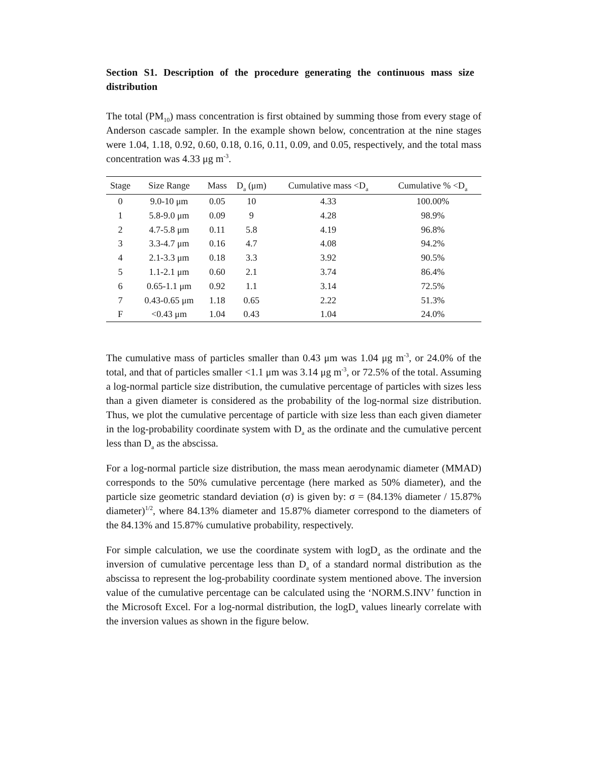Section S1. Description of the procedure generating the continuous mass size distribution
The total (PM<sub>10</sub>) mass concentration is first obtained by summing those from every stage of Anderson cascade sampler. In the example shown below, concentration at the nine stages were 1.04, 1.18, 0.92, 0.60, 0.18, 0.16, 0.11, 0.09, and 0.05, respectively, and the total mass concentration was 4.33 μg m<sup>-3</sup>.
| Stage | Size Range | Mass | D<sub>a</sub> (μm) | Cumulative mass <D<sub>a</sub> | Cumulative % <D<sub>a</sub> |
| --- | --- | --- | --- | --- | --- |
| 0 | 9.0-10 μm | 0.05 | 10 | 4.33 | 100.00% |
| 1 | 5.8-9.0 μm | 0.09 | 9 | 4.28 | 98.9% |
| 2 | 4.7-5.8 μm | 0.11 | 5.8 | 4.19 | 96.8% |
| 3 | 3.3-4.7 μm | 0.16 | 4.7 | 4.08 | 94.2% |
| 4 | 2.1-3.3 μm | 0.18 | 3.3 | 3.92 | 90.5% |
| 5 | 1.1-2.1 μm | 0.60 | 2.1 | 3.74 | 86.4% |
| 6 | 0.65-1.1 μm | 0.92 | 1.1 | 3.14 | 72.5% |
| 7 | 0.43-0.65 μm | 1.18 | 0.65 | 2.22 | 51.3% |
| F | <0.43 μm | 1.04 | 0.43 | 1.04 | 24.0% |
The cumulative mass of particles smaller than 0.43 μm was 1.04 μg m<sup>-3</sup>, or 24.0% of the total, and that of particles smaller <1.1 μm was 3.14 μg m<sup>-3</sup>, or 72.5% of the total. Assuming a log-normal particle size distribution, the cumulative percentage of particles with sizes less than a given diameter is considered as the probability of the log-normal size distribution. Thus, we plot the cumulative percentage of particle with size less than each given diameter in the log-probability coordinate system with D<sub>a</sub> as the ordinate and the cumulative percent less than D<sub>a</sub> as the abscissa.
For a log-normal particle size distribution, the mass mean aerodynamic diameter (MMAD) corresponds to the 50% cumulative percentage (here marked as 50% diameter), and the particle size geometric standard deviation (σ) is given by: σ = (84.13% diameter / 15.87% diameter)<sup>1/2</sup>, where 84.13% diameter and 15.87% diameter correspond to the diameters of the 84.13% and 15.87% cumulative probability, respectively.
For simple calculation, we use the coordinate system with logD<sub>a</sub> as the ordinate and the inversion of cumulative percentage less than D<sub>a</sub> of a standard normal distribution as the abscissa to represent the log-probability coordinate system mentioned above. The inversion value of the cumulative percentage can be calculated using the ‘NORM.S.INV’ function in the Microsoft Excel. For a log-normal distribution, the logD<sub>a</sub> values linearly correlate with the inversion values as shown in the figure below.